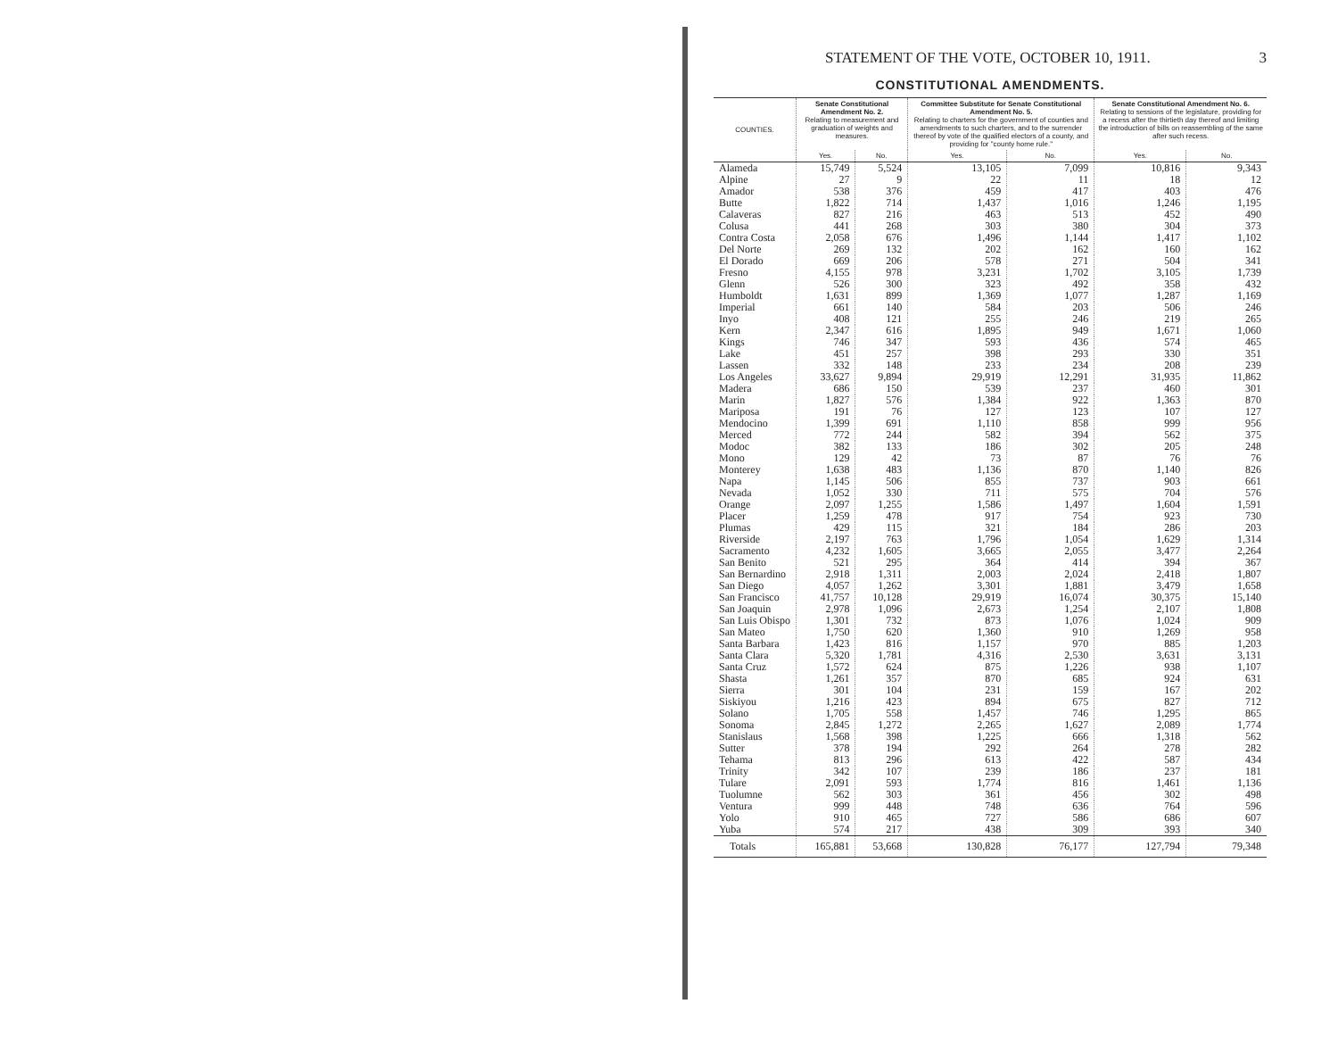STATEMENT OF THE VOTE, OCTOBER 10, 1911. 3
CONSTITUTIONAL AMENDMENTS.
| COUNTIES. | Senate Constitutional Amendment No. 2. Relating to measurement and graduation of weights and measures. | | Committee Substitute for Senate Constitutional Amendment No. 5. Relating to charters for the government of counties and amendments to such charters, and to the surrender thereof by vote of the qualified electors of a county, and providing for "county home rule." | | Senate Constitutional Amendment No. 6. Relating to sessions of the legislature, providing for a recess after the thirtieth day thereof and limiting the introduction of bills on reassembling of the same after such recess. | |
| --- | --- | --- | --- | --- | --- | --- |
| | Yes. | No. | Yes. | No. | Yes. | No. |
| Alameda | 15,749 | 5,524 | 13,105 | 7,099 | 10,816 | 9,343 |
| Alpine | 27 | 9 | 22 | 11 | 18 | 12 |
| Amador | 538 | 376 | 459 | 417 | 403 | 476 |
| Butte | 1,822 | 714 | 1,437 | 1,016 | 1,246 | 1,195 |
| Calaveras | 827 | 216 | 463 | 513 | 452 | 490 |
| Colusa | 441 | 268 | 303 | 380 | 304 | 373 |
| Contra Costa | 2,058 | 676 | 1,496 | 1,144 | 1,417 | 1,102 |
| Del Norte | 269 | 132 | 202 | 162 | 160 | 162 |
| El Dorado | 669 | 206 | 578 | 271 | 504 | 341 |
| Fresno | 4,155 | 978 | 3,231 | 1,702 | 3,105 | 1,739 |
| Glenn | 526 | 300 | 323 | 492 | 358 | 432 |
| Humboldt | 1,631 | 899 | 1,369 | 1,077 | 1,287 | 1,169 |
| Imperial | 661 | 140 | 584 | 203 | 506 | 246 |
| Inyo | 408 | 121 | 255 | 246 | 219 | 265 |
| Kern | 2,347 | 616 | 1,895 | 949 | 1,671 | 1,060 |
| Kings | 746 | 347 | 593 | 436 | 574 | 465 |
| Lake | 451 | 257 | 398 | 293 | 330 | 351 |
| Lassen | 332 | 148 | 233 | 234 | 208 | 239 |
| Los Angeles | 33,627 | 9,894 | 29,919 | 12,291 | 31,935 | 11,862 |
| Madera | 686 | 150 | 539 | 237 | 460 | 301 |
| Marin | 1,827 | 576 | 1,384 | 922 | 1,363 | 870 |
| Mariposa | 191 | 76 | 127 | 123 | 107 | 127 |
| Mendocino | 1,399 | 691 | 1,110 | 858 | 999 | 956 |
| Merced | 772 | 244 | 582 | 394 | 562 | 375 |
| Modoc | 382 | 133 | 186 | 302 | 205 | 248 |
| Mono | 129 | 42 | 73 | 87 | 76 | 76 |
| Monterey | 1,638 | 483 | 1,136 | 870 | 1,140 | 826 |
| Napa | 1,145 | 506 | 855 | 737 | 903 | 661 |
| Nevada | 1,052 | 330 | 711 | 575 | 704 | 576 |
| Orange | 2,097 | 1,255 | 1,586 | 1,497 | 1,604 | 1,591 |
| Placer | 1,259 | 478 | 917 | 754 | 923 | 730 |
| Plumas | 429 | 115 | 321 | 184 | 286 | 203 |
| Riverside | 2,197 | 763 | 1,796 | 1,054 | 1,629 | 1,314 |
| Sacramento | 4,232 | 1,605 | 3,665 | 2,055 | 3,477 | 2,264 |
| San Benito | 521 | 295 | 364 | 414 | 394 | 367 |
| San Bernardino | 2,918 | 1,311 | 2,003 | 2,024 | 2,418 | 1,807 |
| San Diego | 4,057 | 1,262 | 3,301 | 1,881 | 3,479 | 1,658 |
| San Francisco | 41,757 | 10,128 | 29,919 | 16,074 | 30,375 | 15,140 |
| San Joaquin | 2,978 | 1,096 | 2,673 | 1,254 | 2,107 | 1,808 |
| San Luis Obispo | 1,301 | 732 | 873 | 1,076 | 1,024 | 909 |
| San Mateo | 1,750 | 620 | 1,360 | 910 | 1,269 | 958 |
| Santa Barbara | 1,423 | 816 | 1,157 | 970 | 885 | 1,203 |
| Santa Clara | 5,320 | 1,781 | 4,316 | 2,530 | 3,631 | 3,131 |
| Santa Cruz | 1,572 | 624 | 875 | 1,226 | 938 | 1,107 |
| Shasta | 1,261 | 357 | 870 | 685 | 924 | 631 |
| Sierra | 301 | 104 | 231 | 159 | 167 | 202 |
| Siskiyou | 1,216 | 423 | 894 | 675 | 827 | 712 |
| Solano | 1,705 | 558 | 1,457 | 746 | 1,295 | 865 |
| Sonoma | 2,845 | 1,272 | 2,265 | 1,627 | 2,089 | 1,774 |
| Stanislaus | 1,568 | 398 | 1,225 | 666 | 1,318 | 562 |
| Sutter | 378 | 194 | 292 | 264 | 278 | 282 |
| Tehama | 813 | 296 | 613 | 422 | 587 | 434 |
| Trinity | 342 | 107 | 239 | 186 | 237 | 181 |
| Tulare | 2,091 | 593 | 1,774 | 816 | 1,461 | 1,136 |
| Tuolumne | 562 | 303 | 361 | 456 | 302 | 498 |
| Ventura | 999 | 448 | 748 | 636 | 764 | 596 |
| Yolo | 910 | 465 | 727 | 586 | 686 | 607 |
| Yuba | 574 | 217 | 438 | 309 | 393 | 340 |
| Totals | 165,881 | 53,668 | 130,828 | 76,177 | 127,794 | 79,348 |